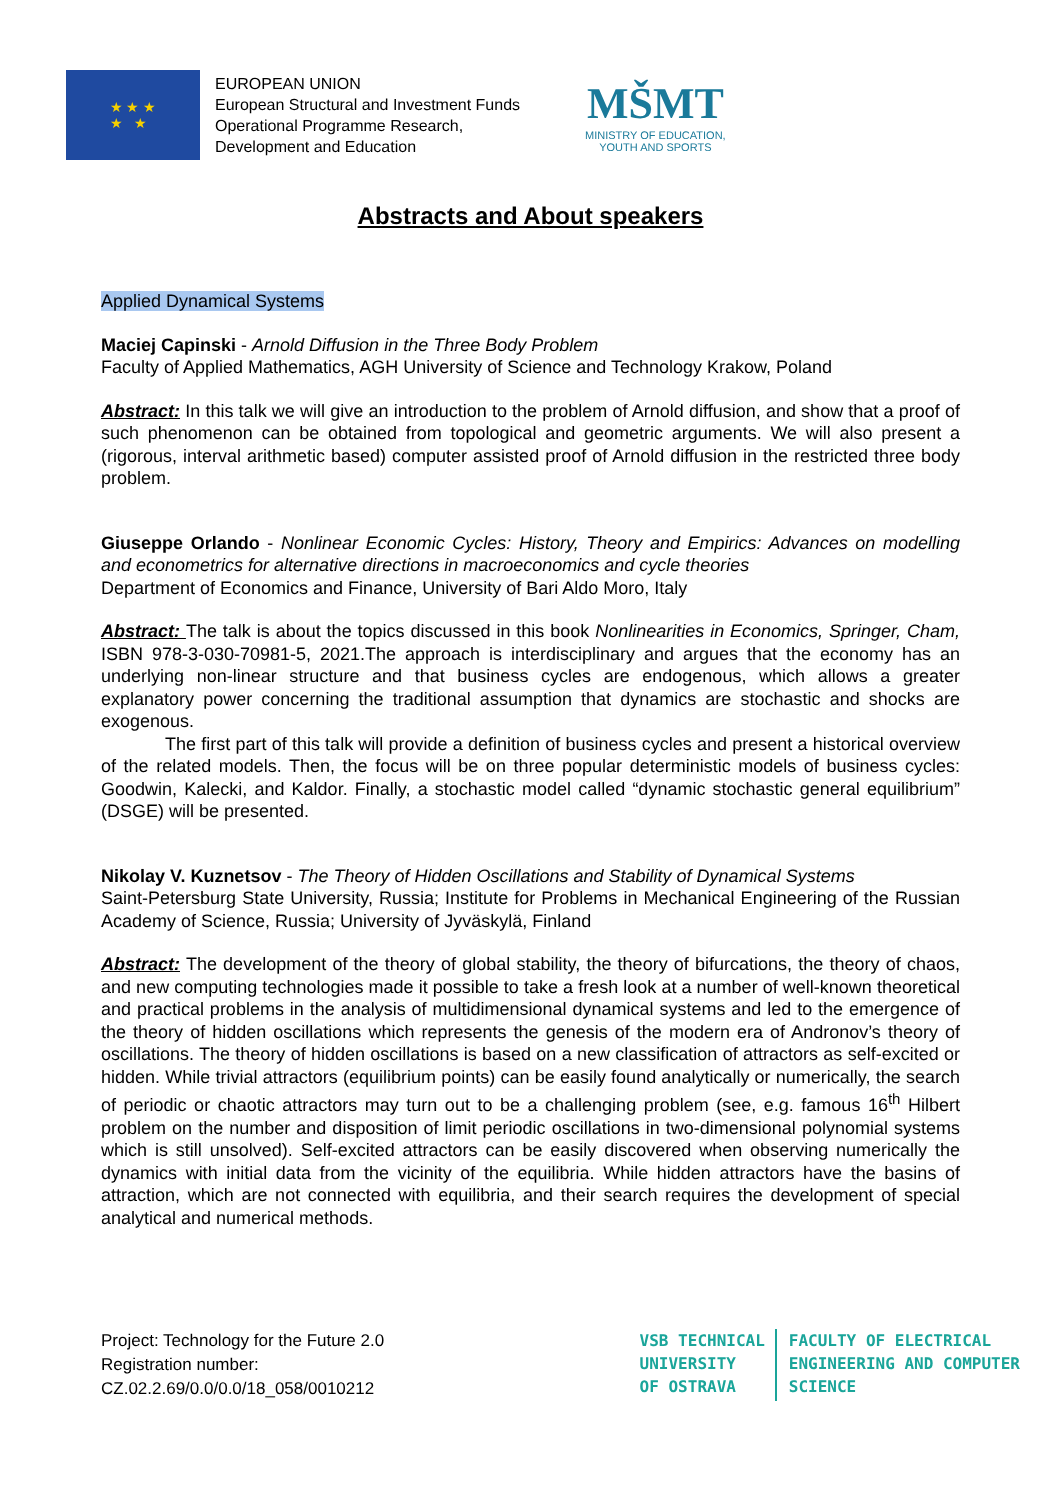★ ★ ★
★ ★
EUROPEAN UNION
European Structural and Investment Funds
Operational Programme Research,
Development and Education
MŠMT
MINISTRY OF EDUCATION,
YOUTH AND SPORTS
Abstracts and About speakers
Applied Dynamical Systems
Maciej Capinski - Arnold Diffusion in the Three Body Problem
Faculty of Applied Mathematics, AGH University of Science and Technology Krakow, Poland
Abstract: In this talk we will give an introduction to the problem of Arnold diffusion, and show that a proof of such phenomenon can be obtained from topological and geometric arguments. We will also present a (rigorous, interval arithmetic based) computer assisted proof of Arnold diffusion in the restricted three body problem.
Giuseppe Orlando - Nonlinear Economic Cycles: History, Theory and Empirics: Advances on modelling and econometrics for alternative directions in macroeconomics and cycle theories
Department of Economics and Finance, University of Bari Aldo Moro, Italy
Abstract: The talk is about the topics discussed in this book Nonlinearities in Economics, Springer, Cham, ISBN 978-3-030-70981-5, 2021.The approach is interdisciplinary and argues that the economy has an underlying non-linear structure and that business cycles are endogenous, which allows a greater explanatory power concerning the traditional assumption that dynamics are stochastic and shocks are exogenous.
The first part of this talk will provide a definition of business cycles and present a historical overview of the related models. Then, the focus will be on three popular deterministic models of business cycles: Goodwin, Kalecki, and Kaldor. Finally, a stochastic model called “dynamic stochastic general equilibrium” (DSGE) will be presented.
Nikolay V. Kuznetsov - The Theory of Hidden Oscillations and Stability of Dynamical Systems
Saint-Petersburg State University, Russia; Institute for Problems in Mechanical Engineering of the Russian Academy of Science, Russia; University of Jyväskylä, Finland
Abstract: The development of the theory of global stability, the theory of bifurcations, the theory of chaos, and new computing technologies made it possible to take a fresh look at a number of well-known theoretical and practical problems in the analysis of multidimensional dynamical systems and led to the emergence of the theory of hidden oscillations which represents the genesis of the modern era of Andronov’s theory of oscillations. The theory of hidden oscillations is based on a new classification of attractors as self-excited or hidden. While trivial attractors (equilibrium points) can be easily found analytically or numerically, the search of periodic or chaotic attractors may turn out to be a challenging problem (see, e.g. famous 16<sup>th</sup> Hilbert problem on the number and disposition of limit periodic oscillations in two-dimensional polynomial systems which is still unsolved). Self-excited attractors can be easily discovered when observing numerically the dynamics with initial data from the vicinity of the equilibria. While hidden attractors have the basins of attraction, which are not connected with equilibria, and their search requires the development of special analytical and numerical methods.
Project: Technology for the Future 2.0
Registration number:
CZ.02.2.69/0.0/0.0/18_058/0010212
VSB TECHNICAL
UNIVERSITY
OF OSTRAVA
FACULTY OF ELECTRICAL
ENGINEERING AND COMPUTER
SCIENCE